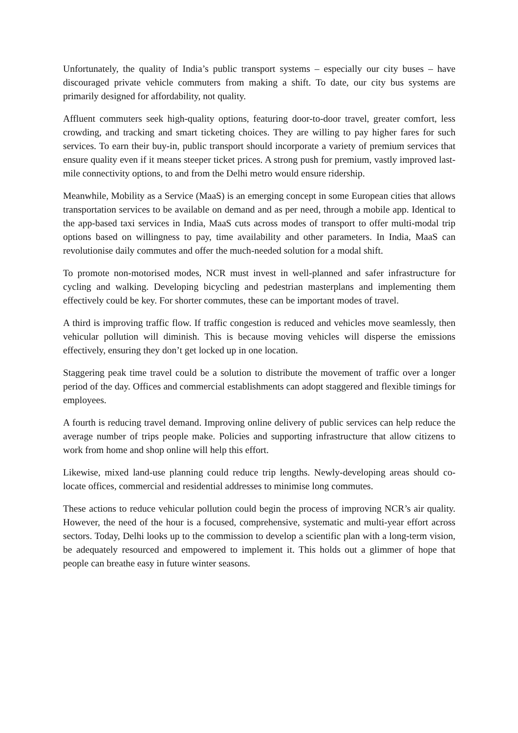Unfortunately, the quality of India’s public transport systems – especially our city buses – have discouraged private vehicle commuters from making a shift. To date, our city bus systems are primarily designed for affordability, not quality.
Affluent commuters seek high-quality options, featuring door-to-door travel, greater comfort, less crowding, and tracking and smart ticketing choices. They are willing to pay higher fares for such services. To earn their buy-in, public transport should incorporate a variety of premium services that ensure quality even if it means steeper ticket prices. A strong push for premium, vastly improved last-mile connectivity options, to and from the Delhi metro would ensure ridership.
Meanwhile, Mobility as a Service (MaaS) is an emerging concept in some European cities that allows transportation services to be available on demand and as per need, through a mobile app. Identical to the app-based taxi services in India, MaaS cuts across modes of transport to offer multi-modal trip options based on willingness to pay, time availability and other parameters. In India, MaaS can revolutionise daily commutes and offer the much-needed solution for a modal shift.
To promote non-motorised modes, NCR must invest in well-planned and safer infrastructure for cycling and walking. Developing bicycling and pedestrian masterplans and implementing them effectively could be key. For shorter commutes, these can be important modes of travel.
A third is improving traffic flow. If traffic congestion is reduced and vehicles move seamlessly, then vehicular pollution will diminish. This is because moving vehicles will disperse the emissions effectively, ensuring they don’t get locked up in one location.
Staggering peak time travel could be a solution to distribute the movement of traffic over a longer period of the day. Offices and commercial establishments can adopt staggered and flexible timings for employees.
A fourth is reducing travel demand. Improving online delivery of public services can help reduce the average number of trips people make. Policies and supporting infrastructure that allow citizens to work from home and shop online will help this effort.
Likewise, mixed land-use planning could reduce trip lengths. Newly-developing areas should co-locate offices, commercial and residential addresses to minimise long commutes.
These actions to reduce vehicular pollution could begin the process of improving NCR’s air quality. However, the need of the hour is a focused, comprehensive, systematic and multi-year effort across sectors. Today, Delhi looks up to the commission to develop a scientific plan with a long-term vision, be adequately resourced and empowered to implement it. This holds out a glimmer of hope that people can breathe easy in future winter seasons.